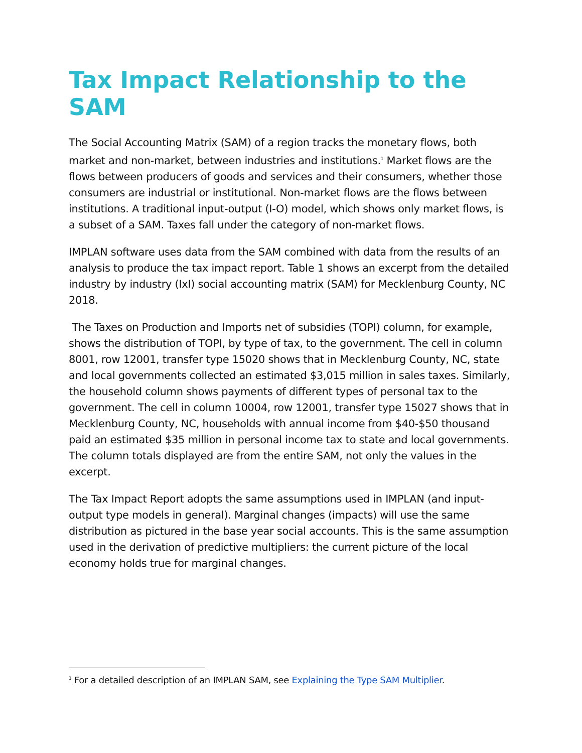Tax Impact Relationship to the SAM
The Social Accounting Matrix (SAM) of a region tracks the monetary flows, both market and non-market, between industries and institutions.<sup>1</sup> Market flows are the flows between producers of goods and services and their consumers, whether those consumers are industrial or institutional. Non-market flows are the flows between institutions. A traditional input-output (I-O) model, which shows only market flows, is a subset of a SAM. Taxes fall under the category of non-market flows.
IMPLAN software uses data from the SAM combined with data from the results of an analysis to produce the tax impact report. Table 1 shows an excerpt from the detailed industry by industry (IxI) social accounting matrix (SAM) for Mecklenburg County, NC 2018.
The Taxes on Production and Imports net of subsidies (TOPI) column, for example, shows the distribution of TOPI, by type of tax, to the government. The cell in column 8001, row 12001, transfer type 15020 shows that in Mecklenburg County, NC, state and local governments collected an estimated $3,015 million in sales taxes. Similarly, the household column shows payments of different types of personal tax to the government. The cell in column 10004, row 12001, transfer type 15027 shows that in Mecklenburg County, NC, households with annual income from $40-$50 thousand paid an estimated $35 million in personal income tax to state and local governments. The column totals displayed are from the entire SAM, not only the values in the excerpt.
The Tax Impact Report adopts the same assumptions used in IMPLAN (and input-output type models in general). Marginal changes (impacts) will use the same distribution as pictured in the base year social accounts. This is the same assumption used in the derivation of predictive multipliers: the current picture of the local economy holds true for marginal changes.
<sup>1</sup> For a detailed description of an IMPLAN SAM, see Explaining the Type SAM Multiplier.